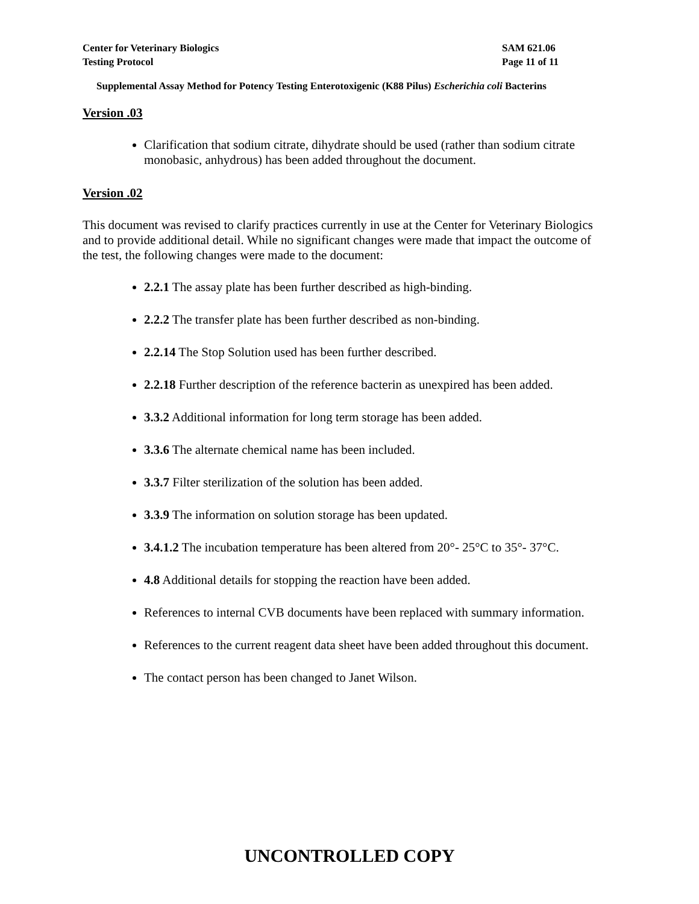Center for Veterinary Biologics
Testing Protocol
SAM 621.06
Page 11 of 11
Supplemental Assay Method for Potency Testing Enterotoxigenic (K88 Pilus) Escherichia coli Bacterins
Version .03
Clarification that sodium citrate, dihydrate should be used (rather than sodium citrate monobasic, anhydrous) has been added throughout the document.
Version .02
This document was revised to clarify practices currently in use at the Center for Veterinary Biologics and to provide additional detail. While no significant changes were made that impact the outcome of the test, the following changes were made to the document:
2.2.1 The assay plate has been further described as high-binding.
2.2.2 The transfer plate has been further described as non-binding.
2.2.14 The Stop Solution used has been further described.
2.2.18 Further description of the reference bacterin as unexpired has been added.
3.3.2 Additional information for long term storage has been added.
3.3.6 The alternate chemical name has been included.
3.3.7 Filter sterilization of the solution has been added.
3.3.9 The information on solution storage has been updated.
3.4.1.2 The incubation temperature has been altered from 20°- 25°C to 35°- 37°C.
4.8 Additional details for stopping the reaction have been added.
References to internal CVB documents have been replaced with summary information.
References to the current reagent data sheet have been added throughout this document.
The contact person has been changed to Janet Wilson.
UNCONTROLLED COPY